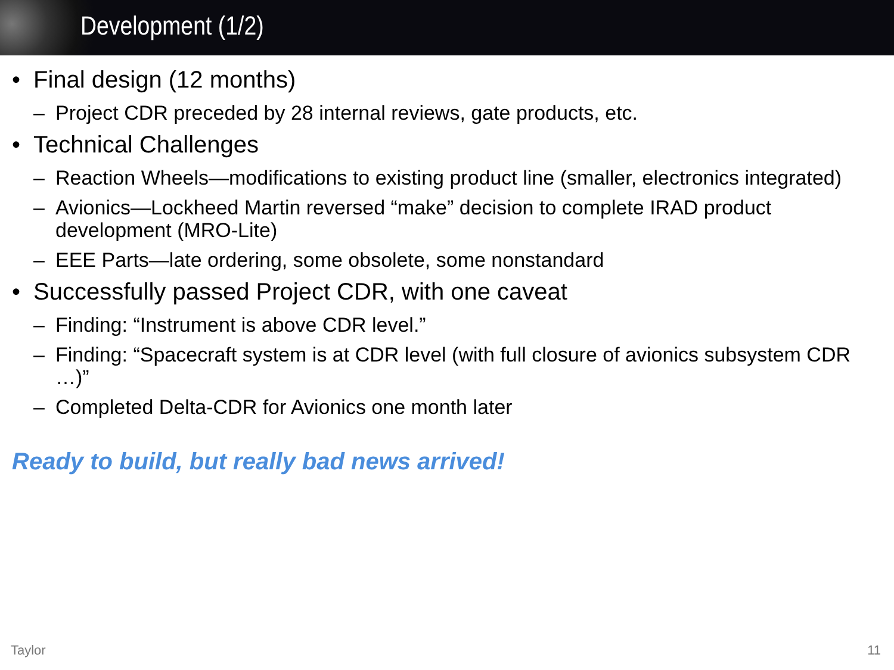Development (1/2)
• Final design (12 months)
– Project CDR preceded by 28 internal reviews, gate products, etc.
• Technical Challenges
– Reaction Wheels—modifications to existing product line (smaller, electronics integrated)
– Avionics—Lockheed Martin reversed “make” decision to complete IRAD product development (MRO-Lite)
– EEE Parts—late ordering, some obsolete, some nonstandard
• Successfully passed Project CDR, with one caveat
– Finding: “Instrument is above CDR level.”
– Finding: “Spacecraft system is at CDR level (with full closure of avionics subsystem CDR …)”
– Completed Delta-CDR for Avionics one month later
Ready to build, but really bad news arrived!
Taylor 11